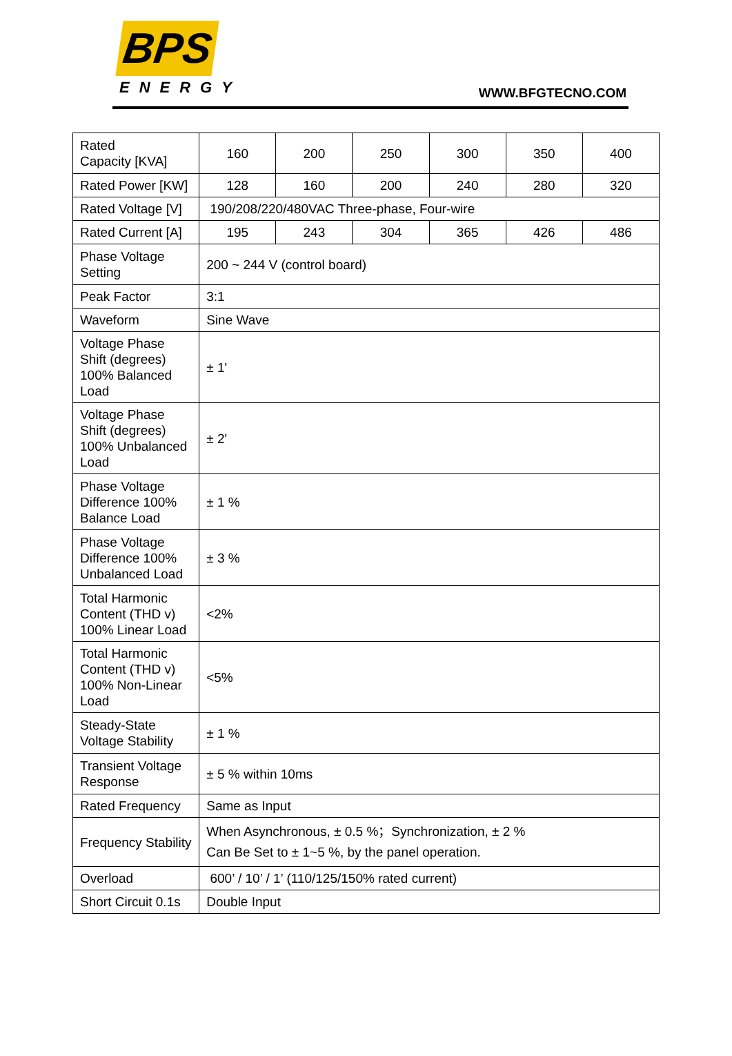BPS
ENERGY
WWW.BFGTECNO.COM
| Rated Capacity [KVA] | 160 | 200 | 250 | 300 | 350 | 400 |
| Rated Power [KW] | 128 | 160 | 200 | 240 | 280 | 320 |
| Rated Voltage [V] | 190/208/220/480VAC Three-phase, Four-wire | | | | | |
| Rated Current [A] | 195 | 243 | 304 | 365 | 426 | 486 |
| Phase Voltage Setting | 200 ~ 244 V (control board) | | | | | |
| Peak Factor | 3:1 | | | | | |
| Waveform | Sine Wave | | | | | |
| Voltage Phase Shift (degrees) 100% Balanced Load | ± 1' | | | | | |
| Voltage Phase Shift (degrees) 100% Unbalanced Load | ± 2' | | | | | |
| Phase Voltage Difference 100% Balance Load | ± 1 % | | | | | |
| Phase Voltage Difference 100% Unbalanced Load | ± 3 % | | | | | |
| Total Harmonic Content (THD v) 100% Linear Load | <2% | | | | | |
| Total Harmonic Content (THD v) 100% Non-Linear Load | <5% | | | | | |
| Steady-State Voltage Stability | ± 1 % | | | | | |
| Transient Voltage Response | ± 5 % within 10ms | | | | | |
| Rated Frequency | Same as Input | | | | | |
| Frequency Stability | When Asynchronous, ± 0.5 %；Synchronization, ± 2 % Can Be Set to ± 1~5 %, by the panel operation. | | | | | |
| Overload | 600’ / 10’ / 1’ (110/125/150% rated current) | | | | | |
| Short Circuit 0.1s | Double Input | | | | | |